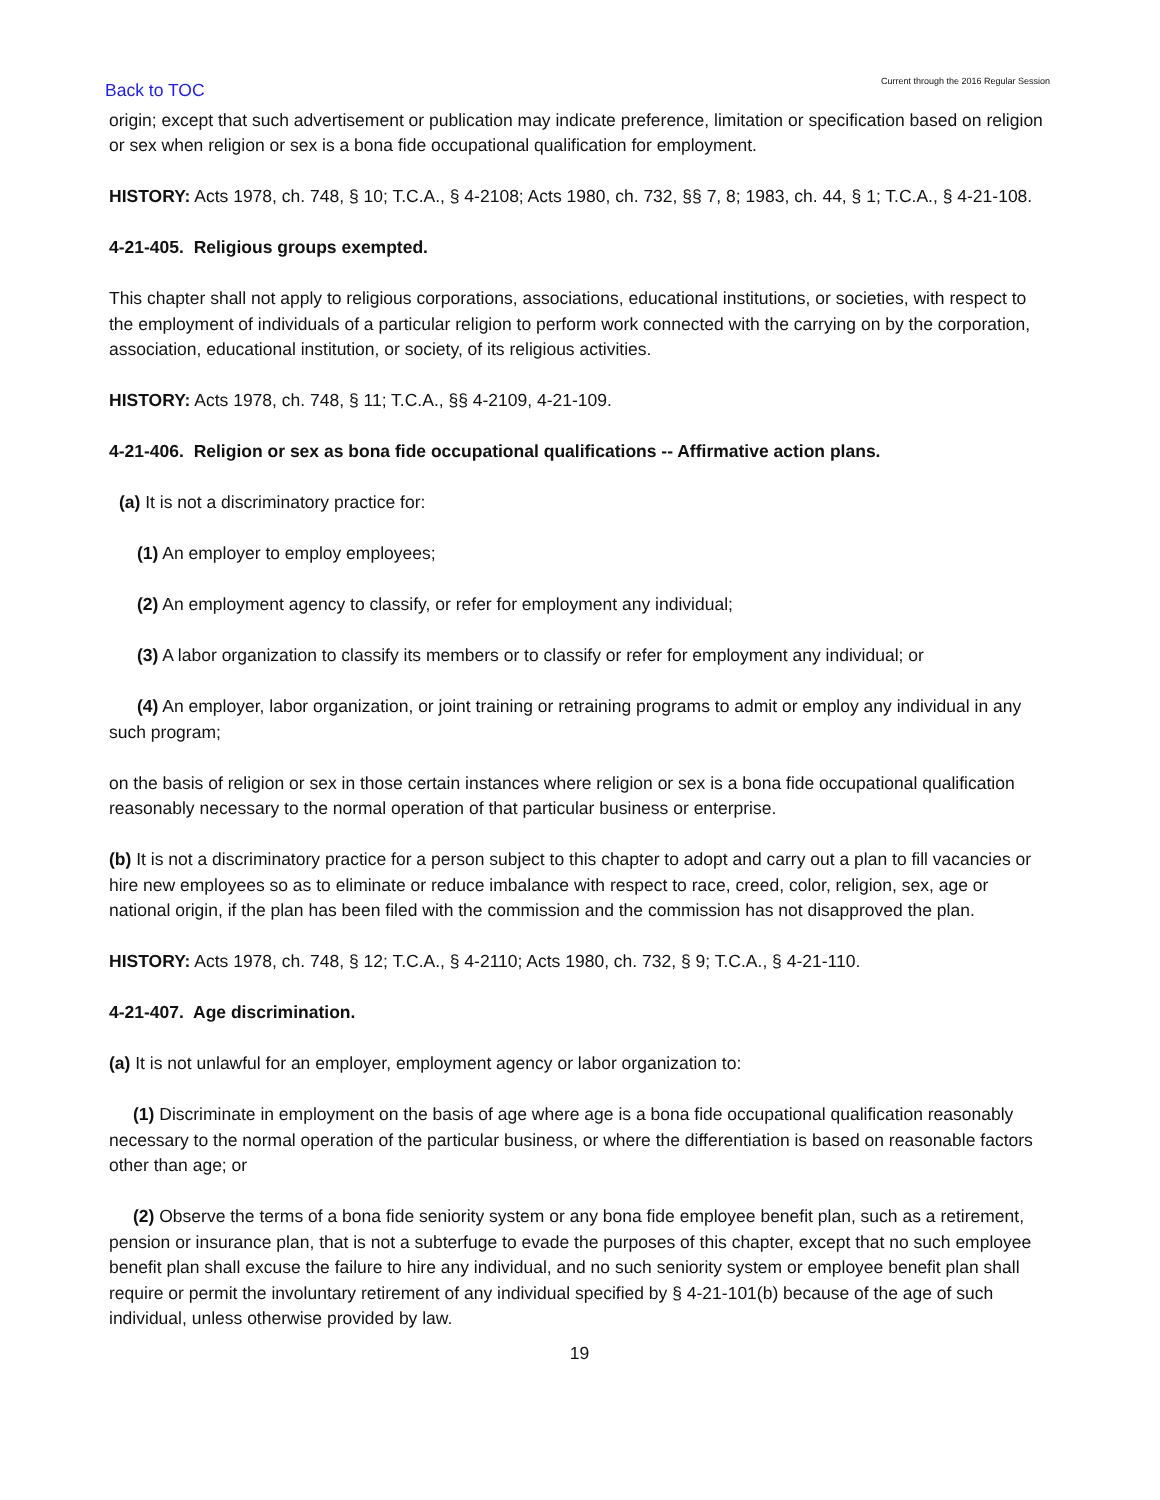Back to TOC
Current through the 2016 Regular Session
origin; except that such advertisement or publication may indicate preference, limitation or specification based on religion or sex when religion or sex is a bona fide occupational qualification for employment.
HISTORY: Acts 1978, ch. 748, § 10; T.C.A., § 4-2108; Acts 1980, ch. 732, §§ 7, 8; 1983, ch. 44, § 1; T.C.A., § 4-21-108.
4-21-405. Religious groups exempted.
This chapter shall not apply to religious corporations, associations, educational institutions, or societies, with respect to the employment of individuals of a particular religion to perform work connected with the carrying on by the corporation, association, educational institution, or society, of its religious activities.
HISTORY: Acts 1978, ch. 748, § 11; T.C.A., §§ 4-2109, 4-21-109.
4-21-406. Religion or sex as bona fide occupational qualifications -- Affirmative action plans.
(a) It is not a discriminatory practice for:
(1) An employer to employ employees;
(2) An employment agency to classify, or refer for employment any individual;
(3) A labor organization to classify its members or to classify or refer for employment any individual; or
(4) An employer, labor organization, or joint training or retraining programs to admit or employ any individual in any such program;
on the basis of religion or sex in those certain instances where religion or sex is a bona fide occupational qualification reasonably necessary to the normal operation of that particular business or enterprise.
(b) It is not a discriminatory practice for a person subject to this chapter to adopt and carry out a plan to fill vacancies or hire new employees so as to eliminate or reduce imbalance with respect to race, creed, color, religion, sex, age or national origin, if the plan has been filed with the commission and the commission has not disapproved the plan.
HISTORY: Acts 1978, ch. 748, § 12; T.C.A., § 4-2110; Acts 1980, ch. 732, § 9; T.C.A., § 4-21-110.
4-21-407. Age discrimination.
(a) It is not unlawful for an employer, employment agency or labor organization to:
(1) Discriminate in employment on the basis of age where age is a bona fide occupational qualification reasonably necessary to the normal operation of the particular business, or where the differentiation is based on reasonable factors other than age; or
(2) Observe the terms of a bona fide seniority system or any bona fide employee benefit plan, such as a retirement, pension or insurance plan, that is not a subterfuge to evade the purposes of this chapter, except that no such employee benefit plan shall excuse the failure to hire any individual, and no such seniority system or employee benefit plan shall require or permit the involuntary retirement of any individual specified by § 4-21-101(b) because of the age of such individual, unless otherwise provided by law.
19